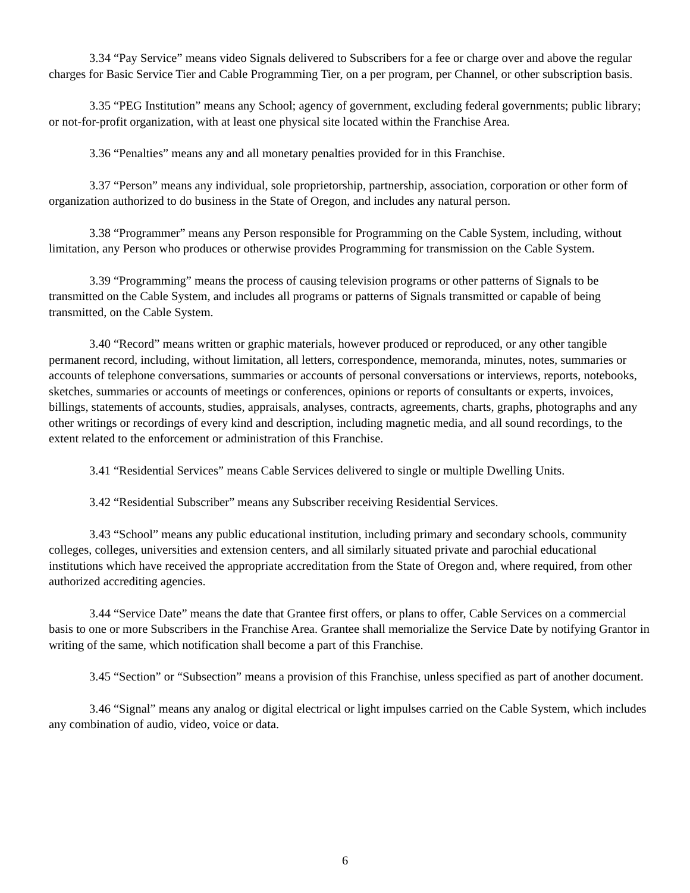3.34 “Pay Service” means video Signals delivered to Subscribers for a fee or charge over and above the regular charges for Basic Service Tier and Cable Programming Tier, on a per program, per Channel, or other subscription basis.
3.35 “PEG Institution” means any School; agency of government, excluding federal governments; public library; or not-for-profit organization, with at least one physical site located within the Franchise Area.
3.36 “Penalties” means any and all monetary penalties provided for in this Franchise.
3.37 “Person” means any individual, sole proprietorship, partnership, association, corporation or other form of organization authorized to do business in the State of Oregon, and includes any natural person.
3.38 “Programmer” means any Person responsible for Programming on the Cable System, including, without limitation, any Person who produces or otherwise provides Programming for transmission on the Cable System.
3.39 “Programming” means the process of causing television programs or other patterns of Signals to be transmitted on the Cable System, and includes all programs or patterns of Signals transmitted or capable of being transmitted, on the Cable System.
3.40 “Record” means written or graphic materials, however produced or reproduced, or any other tangible permanent record, including, without limitation, all letters, correspondence, memoranda, minutes, notes, summaries or accounts of telephone conversations, summaries or accounts of personal conversations or interviews, reports, notebooks, sketches, summaries or accounts of meetings or conferences, opinions or reports of consultants or experts, invoices, billings, statements of accounts, studies, appraisals, analyses, contracts, agreements, charts, graphs, photographs and any other writings or recordings of every kind and description, including magnetic media, and all sound recordings, to the extent related to the enforcement or administration of this Franchise.
3.41 “Residential Services” means Cable Services delivered to single or multiple Dwelling Units.
3.42 “Residential Subscriber” means any Subscriber receiving Residential Services.
3.43 “School” means any public educational institution, including primary and secondary schools, community colleges, colleges, universities and extension centers, and all similarly situated private and parochial educational institutions which have received the appropriate accreditation from the State of Oregon and, where required, from other authorized accrediting agencies.
3.44 “Service Date” means the date that Grantee first offers, or plans to offer, Cable Services on a commercial basis to one or more Subscribers in the Franchise Area. Grantee shall memorialize the Service Date by notifying Grantor in writing of the same, which notification shall become a part of this Franchise.
3.45 “Section” or “Subsection” means a provision of this Franchise, unless specified as part of another document.
3.46 “Signal” means any analog or digital electrical or light impulses carried on the Cable System, which includes any combination of audio, video, voice or data.
6